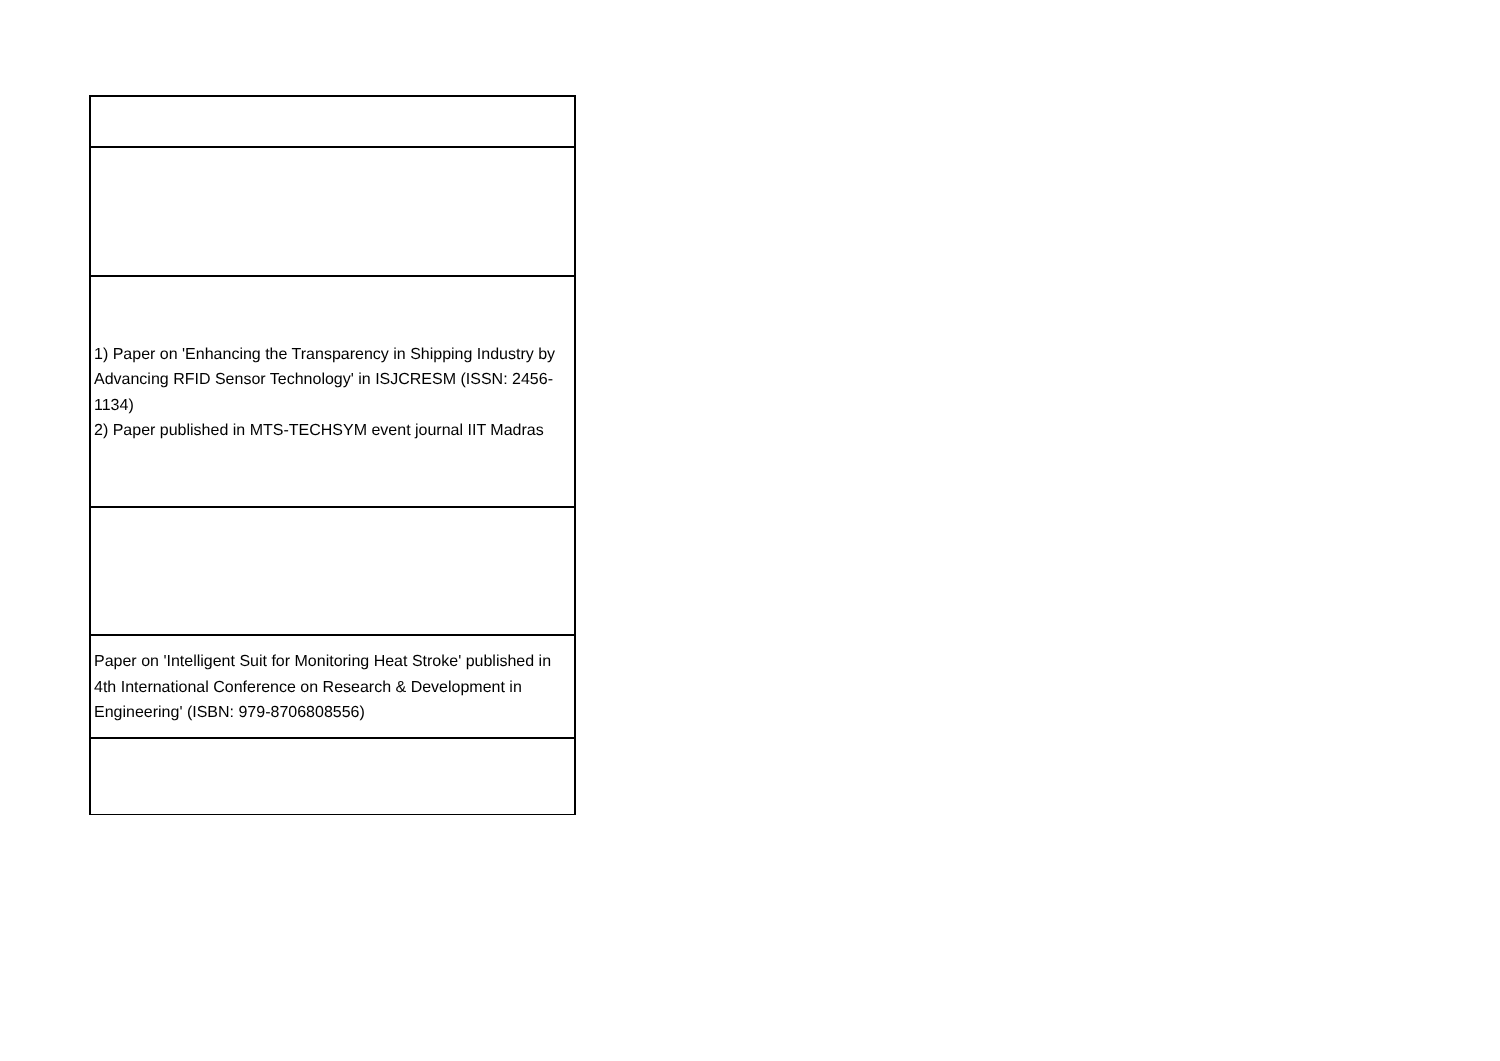| 1) Paper on 'Enhancing the Transparency in Shipping Industry by Advancing RFID Sensor Technology' in ISJCRESM (ISSN: 2456-1134) 2) Paper published in MTS-TECHSYM event journal IIT Madras |
| Paper on 'Intelligent Suit for Monitoring Heat Stroke' published in 4th International Conference on Research & Development in Engineering' (ISBN: 979-8706808556) |